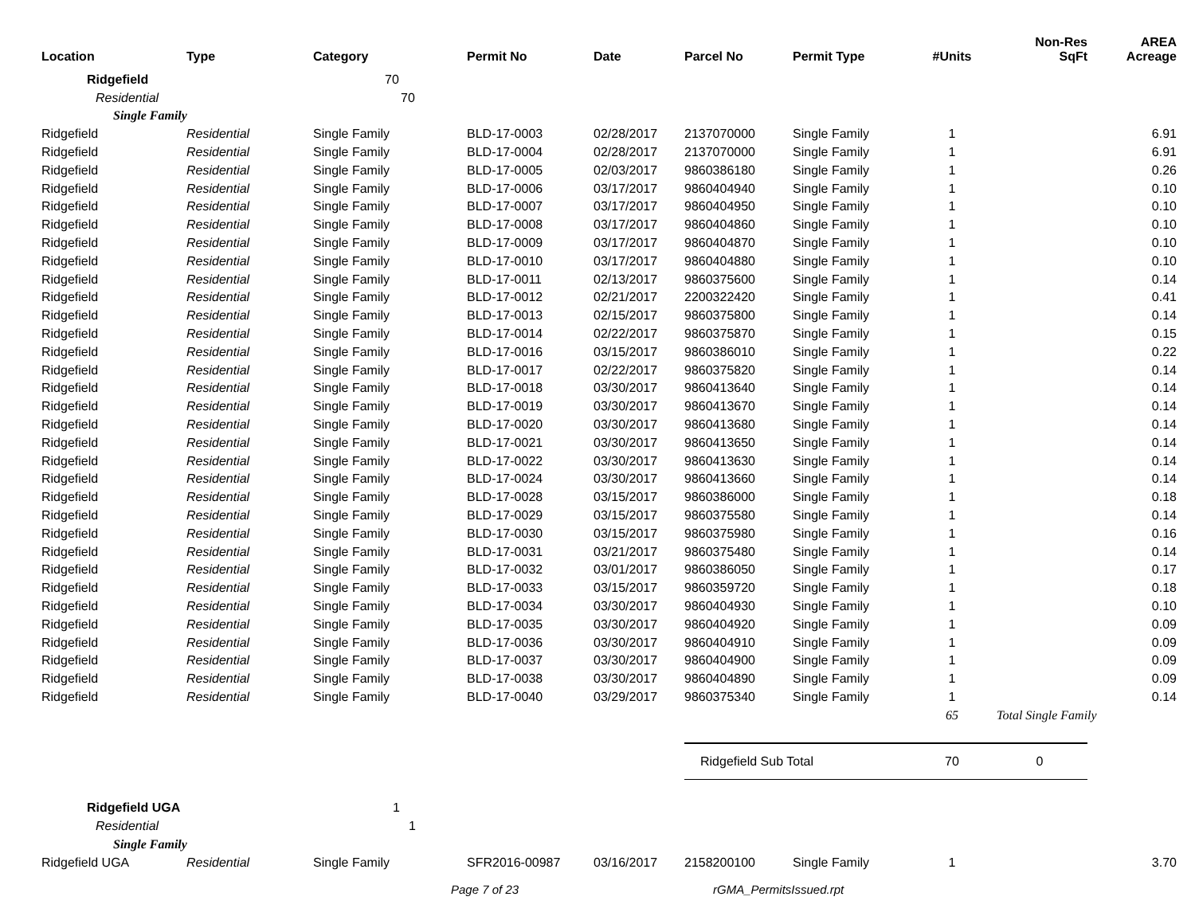| Location | Type | Category | Permit No | Date | Parcel No | Permit Type | #Units | Non-Res SqFt | AREA Acreage |
| --- | --- | --- | --- | --- | --- | --- | --- | --- | --- |
| Ridgefield | | 70 | | | | | | | |
| Residential | | 70 | | | | | | | |
| Single Family | | | | | | | | | |
| Ridgefield | Residential | Single Family | BLD-17-0003 | 02/28/2017 | 2137070000 | Single Family | 1 | | 6.91 |
| Ridgefield | Residential | Single Family | BLD-17-0004 | 02/28/2017 | 2137070000 | Single Family | 1 | | 6.91 |
| Ridgefield | Residential | Single Family | BLD-17-0005 | 02/03/2017 | 9860386180 | Single Family | 1 | | 0.26 |
| Ridgefield | Residential | Single Family | BLD-17-0006 | 03/17/2017 | 9860404940 | Single Family | 1 | | 0.10 |
| Ridgefield | Residential | Single Family | BLD-17-0007 | 03/17/2017 | 9860404950 | Single Family | 1 | | 0.10 |
| Ridgefield | Residential | Single Family | BLD-17-0008 | 03/17/2017 | 9860404860 | Single Family | 1 | | 0.10 |
| Ridgefield | Residential | Single Family | BLD-17-0009 | 03/17/2017 | 9860404870 | Single Family | 1 | | 0.10 |
| Ridgefield | Residential | Single Family | BLD-17-0010 | 03/17/2017 | 9860404880 | Single Family | 1 | | 0.10 |
| Ridgefield | Residential | Single Family | BLD-17-0011 | 02/13/2017 | 9860375600 | Single Family | 1 | | 0.14 |
| Ridgefield | Residential | Single Family | BLD-17-0012 | 02/21/2017 | 2200322420 | Single Family | 1 | | 0.41 |
| Ridgefield | Residential | Single Family | BLD-17-0013 | 02/15/2017 | 9860375800 | Single Family | 1 | | 0.14 |
| Ridgefield | Residential | Single Family | BLD-17-0014 | 02/22/2017 | 9860375870 | Single Family | 1 | | 0.15 |
| Ridgefield | Residential | Single Family | BLD-17-0016 | 03/15/2017 | 9860386010 | Single Family | 1 | | 0.22 |
| Ridgefield | Residential | Single Family | BLD-17-0017 | 02/22/2017 | 9860375820 | Single Family | 1 | | 0.14 |
| Ridgefield | Residential | Single Family | BLD-17-0018 | 03/30/2017 | 9860413640 | Single Family | 1 | | 0.14 |
| Ridgefield | Residential | Single Family | BLD-17-0019 | 03/30/2017 | 9860413670 | Single Family | 1 | | 0.14 |
| Ridgefield | Residential | Single Family | BLD-17-0020 | 03/30/2017 | 9860413680 | Single Family | 1 | | 0.14 |
| Ridgefield | Residential | Single Family | BLD-17-0021 | 03/30/2017 | 9860413650 | Single Family | 1 | | 0.14 |
| Ridgefield | Residential | Single Family | BLD-17-0022 | 03/30/2017 | 9860413630 | Single Family | 1 | | 0.14 |
| Ridgefield | Residential | Single Family | BLD-17-0024 | 03/30/2017 | 9860413660 | Single Family | 1 | | 0.14 |
| Ridgefield | Residential | Single Family | BLD-17-0028 | 03/15/2017 | 9860386000 | Single Family | 1 | | 0.18 |
| Ridgefield | Residential | Single Family | BLD-17-0029 | 03/15/2017 | 9860375580 | Single Family | 1 | | 0.14 |
| Ridgefield | Residential | Single Family | BLD-17-0030 | 03/15/2017 | 9860375980 | Single Family | 1 | | 0.16 |
| Ridgefield | Residential | Single Family | BLD-17-0031 | 03/21/2017 | 9860375480 | Single Family | 1 | | 0.14 |
| Ridgefield | Residential | Single Family | BLD-17-0032 | 03/01/2017 | 9860386050 | Single Family | 1 | | 0.17 |
| Ridgefield | Residential | Single Family | BLD-17-0033 | 03/15/2017 | 9860359720 | Single Family | 1 | | 0.18 |
| Ridgefield | Residential | Single Family | BLD-17-0034 | 03/30/2017 | 9860404930 | Single Family | 1 | | 0.10 |
| Ridgefield | Residential | Single Family | BLD-17-0035 | 03/30/2017 | 9860404920 | Single Family | 1 | | 0.09 |
| Ridgefield | Residential | Single Family | BLD-17-0036 | 03/30/2017 | 9860404910 | Single Family | 1 | | 0.09 |
| Ridgefield | Residential | Single Family | BLD-17-0037 | 03/30/2017 | 9860404900 | Single Family | 1 | | 0.09 |
| Ridgefield | Residential | Single Family | BLD-17-0038 | 03/30/2017 | 9860404890 | Single Family | 1 | | 0.09 |
| Ridgefield | Residential | Single Family | BLD-17-0040 | 03/29/2017 | 9860375340 | Single Family | 1 | | 0.14 |
| | | | | | | | 65 | Total Single Family | |
| | | | | | Ridgefield Sub Total | | 70 | 0 | |
| Ridgefield UGA | | 1 | | | | | | | |
| Residential | | 1 | | | | | | | |
| Single Family | | | | | | | | | |
| Ridgefield UGA | Residential | Single Family | SFR2016-00987 | 03/16/2017 | 2158200100 | Single Family | 1 | | 3.70 |
Page 7 of 23 rGMA_PermitsIssued.rpt